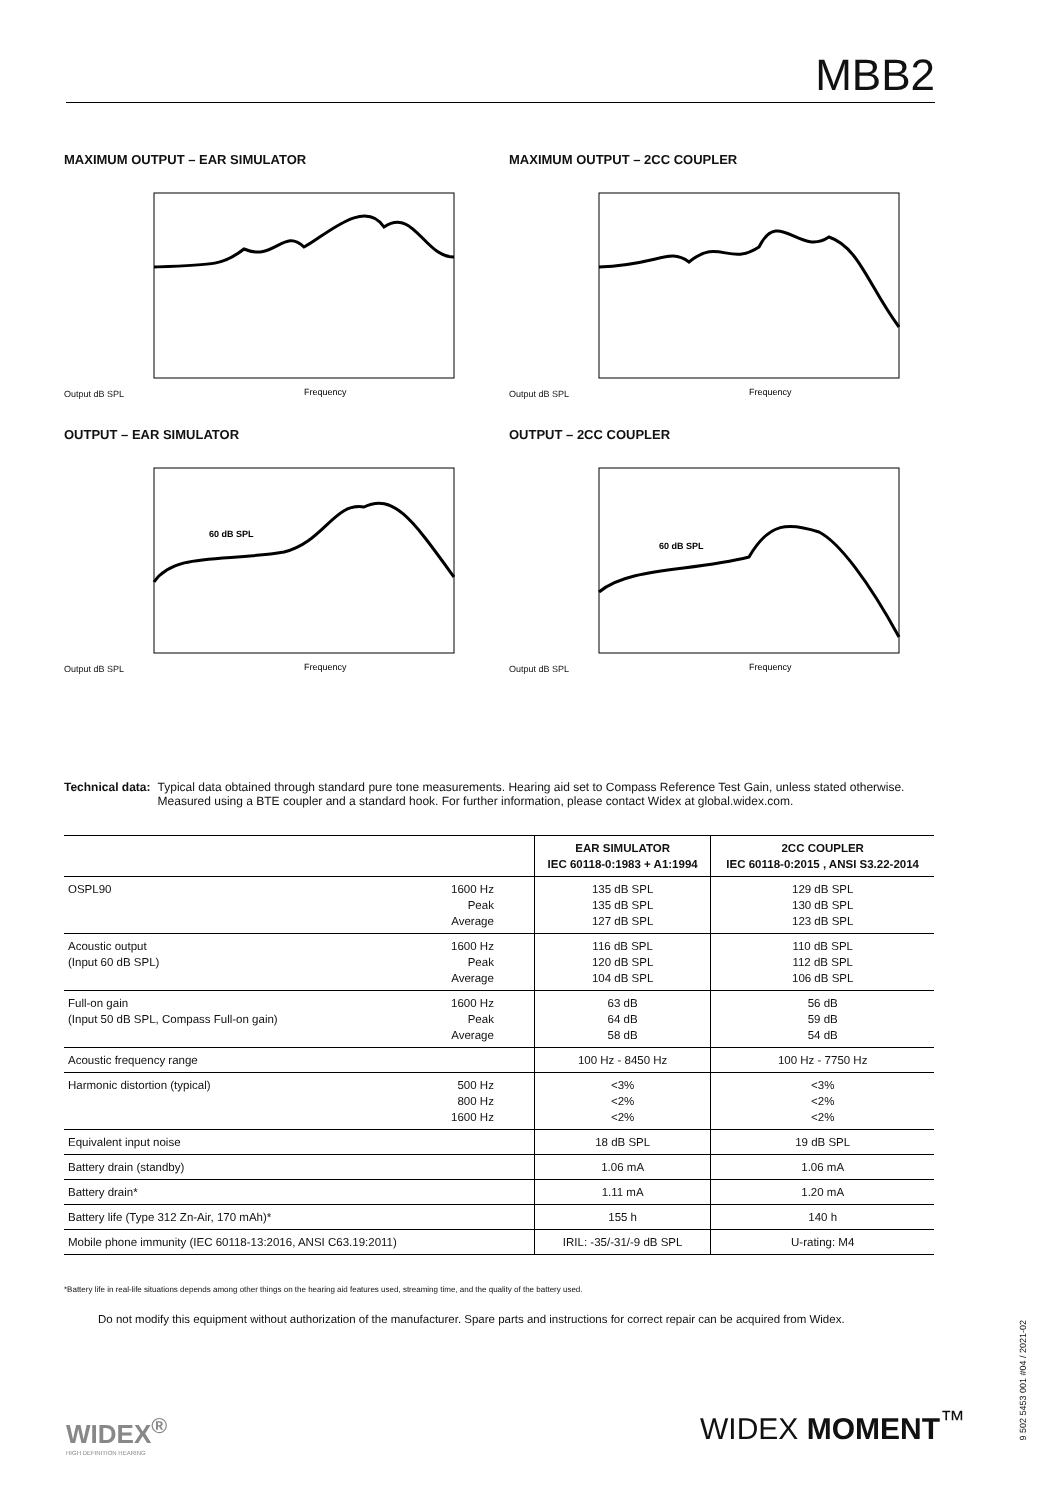MBB2
MAXIMUM OUTPUT – EAR SIMULATOR
Output dB SPL
Frequency
MAXIMUM OUTPUT – 2CC COUPLER
Output dB SPL
Frequency
OUTPUT – EAR SIMULATOR
Output dB SPL
60 dB SPL
Frequency
OUTPUT – 2CC COUPLER
Output dB SPL
60 dB SPL
Frequency
Technical data: Typical data obtained through standard pure tone measurements. Hearing aid set to Compass Reference Test Gain, unless stated otherwise. Measured using a BTE coupler and a standard hook. For further information, please contact Widex at global.widex.com.
| | | EAR SIMULATOR IEC 60118-0:1983 + A1:1994 | 2CC COUPLER IEC 60118-0:2015 , ANSI S3.22-2014 |
| OSPL90 | 1600 Hz Peak Average | 135 dB SPL 135 dB SPL 127 dB SPL | 129 dB SPL 130 dB SPL 123 dB SPL |
| Acoustic output (Input 60 dB SPL) | 1600 Hz Peak Average | 116 dB SPL 120 dB SPL 104 dB SPL | 110 dB SPL 112 dB SPL 106 dB SPL |
| Full-on gain (Input 50 dB SPL, Compass Full-on gain) | 1600 Hz Peak Average | 63 dB 64 dB 58 dB | 56 dB 59 dB 54 dB |
| Acoustic frequency range | | 100 Hz - 8450 Hz | 100 Hz - 7750 Hz |
| Harmonic distortion (typical) | 500 Hz 800 Hz 1600 Hz | <3% <2% <2% | <3% <2% <2% |
| Equivalent input noise | | 18 dB SPL | 19 dB SPL |
| Battery drain (standby) | | 1.06 mA | 1.06 mA |
| Battery drain* | | 1.11 mA | 1.20 mA |
| Battery life (Type 312 Zn-Air, 170 mAh)* | | 155 h | 140 h |
| Mobile phone immunity (IEC 60118-13:2016, ANSI C63.19:2011) | | IRIL: -35/-31/-9 dB SPL | U-rating: M4 |
*Battery life in real-life situations depends among other things on the hearing aid features used, streaming time, and the quality of the battery used.
Do not modify this equipment without authorization of the manufacturer. Spare parts and instructions for correct repair can be acquired from Widex.
WIDEX<sup>®</sup>
HIGH DEFINITION HEARING
WIDEX MOMENT<sup>™</sup>
9 502 5453 001 #04 / 2021-02